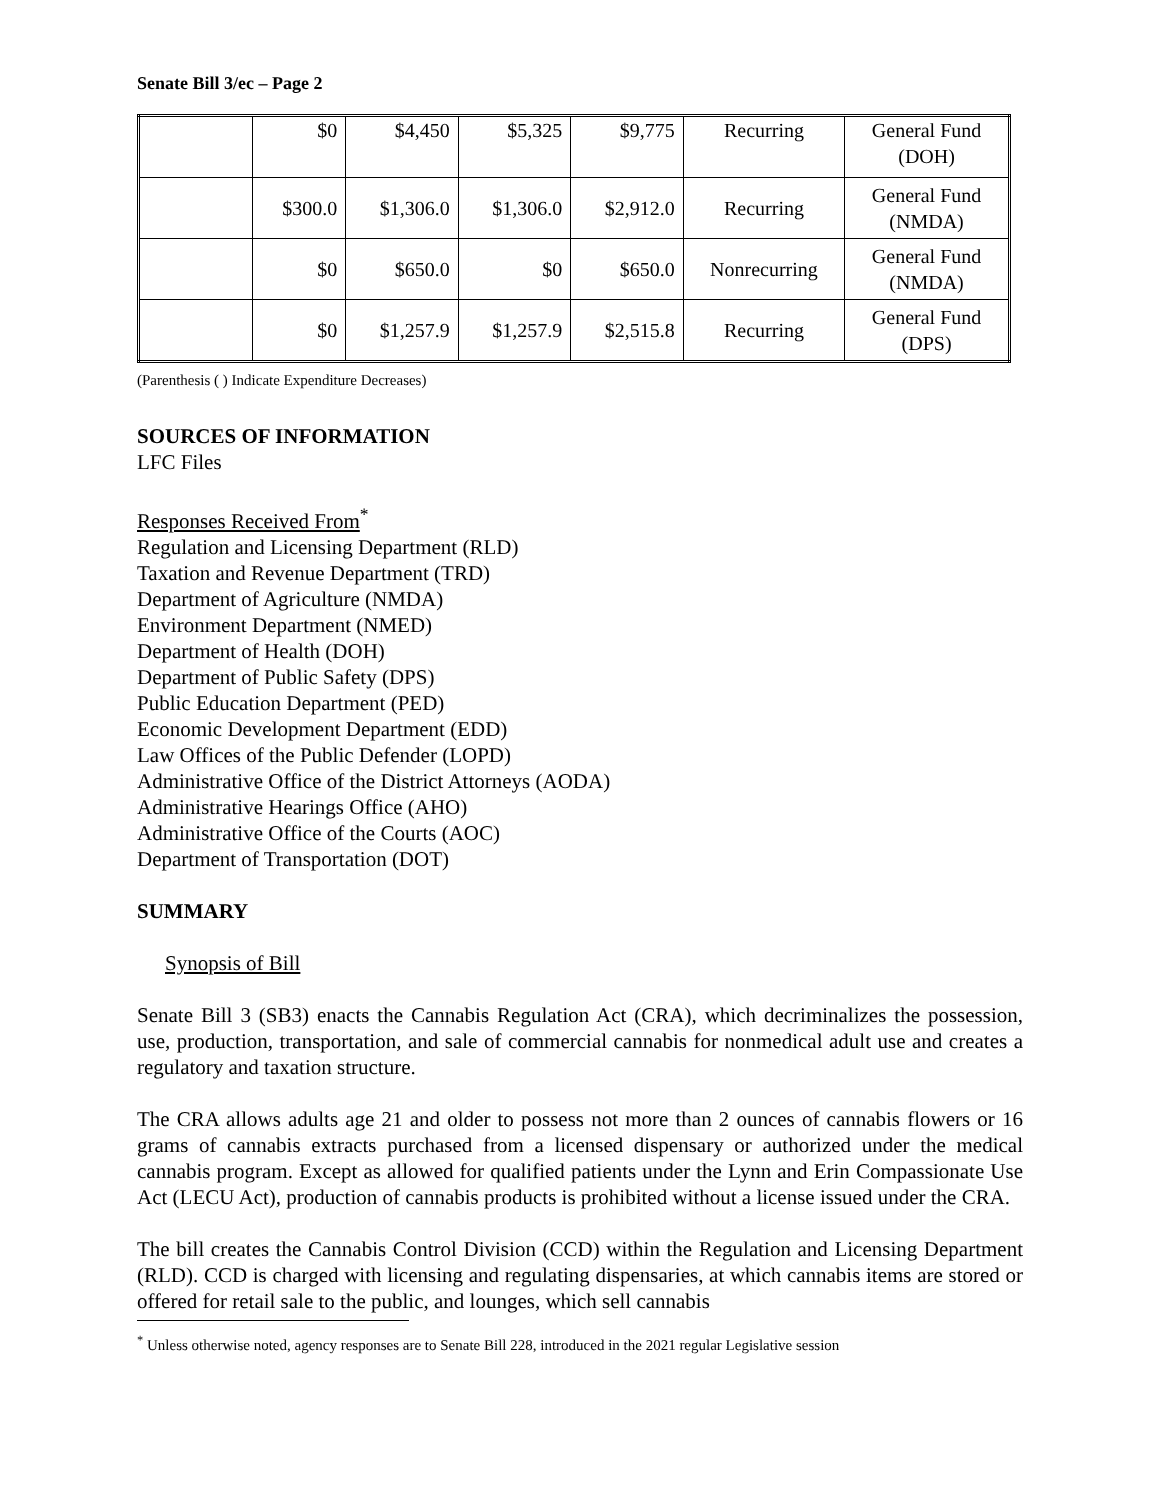Senate Bill 3/ec – Page 2
| | $0 | $4,450 | $5,325 | $9,775 | Recurring | General Fund (DOH) |
| | $300.0 | $1,306.0 | $1,306.0 | $2,912.0 | Recurring | General Fund (NMDA) |
| | $0 | $650.0 | $0 | $650.0 | Nonrecurring | General Fund (NMDA) |
| | $0 | $1,257.9 | $1,257.9 | $2,515.8 | Recurring | General Fund (DPS) |
(Parenthesis ( ) Indicate Expenditure Decreases)
SOURCES OF INFORMATION
LFC Files
Responses Received From<sup>*</sup>
Regulation and Licensing Department (RLD)
Taxation and Revenue Department (TRD)
Department of Agriculture (NMDA)
Environment Department (NMED)
Department of Health (DOH)
Department of Public Safety (DPS)
Public Education Department (PED)
Economic Development Department (EDD)
Law Offices of the Public Defender (LOPD)
Administrative Office of the District Attorneys (AODA)
Administrative Hearings Office (AHO)
Administrative Office of the Courts (AOC)
Department of Transportation (DOT)
SUMMARY
Synopsis of Bill
Senate Bill 3 (SB3) enacts the Cannabis Regulation Act (CRA), which decriminalizes the possession, use, production, transportation, and sale of commercial cannabis for nonmedical adult use and creates a regulatory and taxation structure.
The CRA allows adults age 21 and older to possess not more than 2 ounces of cannabis flowers or 16 grams of cannabis extracts purchased from a licensed dispensary or authorized under the medical cannabis program. Except as allowed for qualified patients under the Lynn and Erin Compassionate Use Act (LECU Act), production of cannabis products is prohibited without a license issued under the CRA.
The bill creates the Cannabis Control Division (CCD) within the Regulation and Licensing Department (RLD). CCD is charged with licensing and regulating dispensaries, at which cannabis items are stored or offered for retail sale to the public, and lounges, which sell cannabis
<sup>*</sup> Unless otherwise noted, agency responses are to Senate Bill 228, introduced in the 2021 regular Legislative session